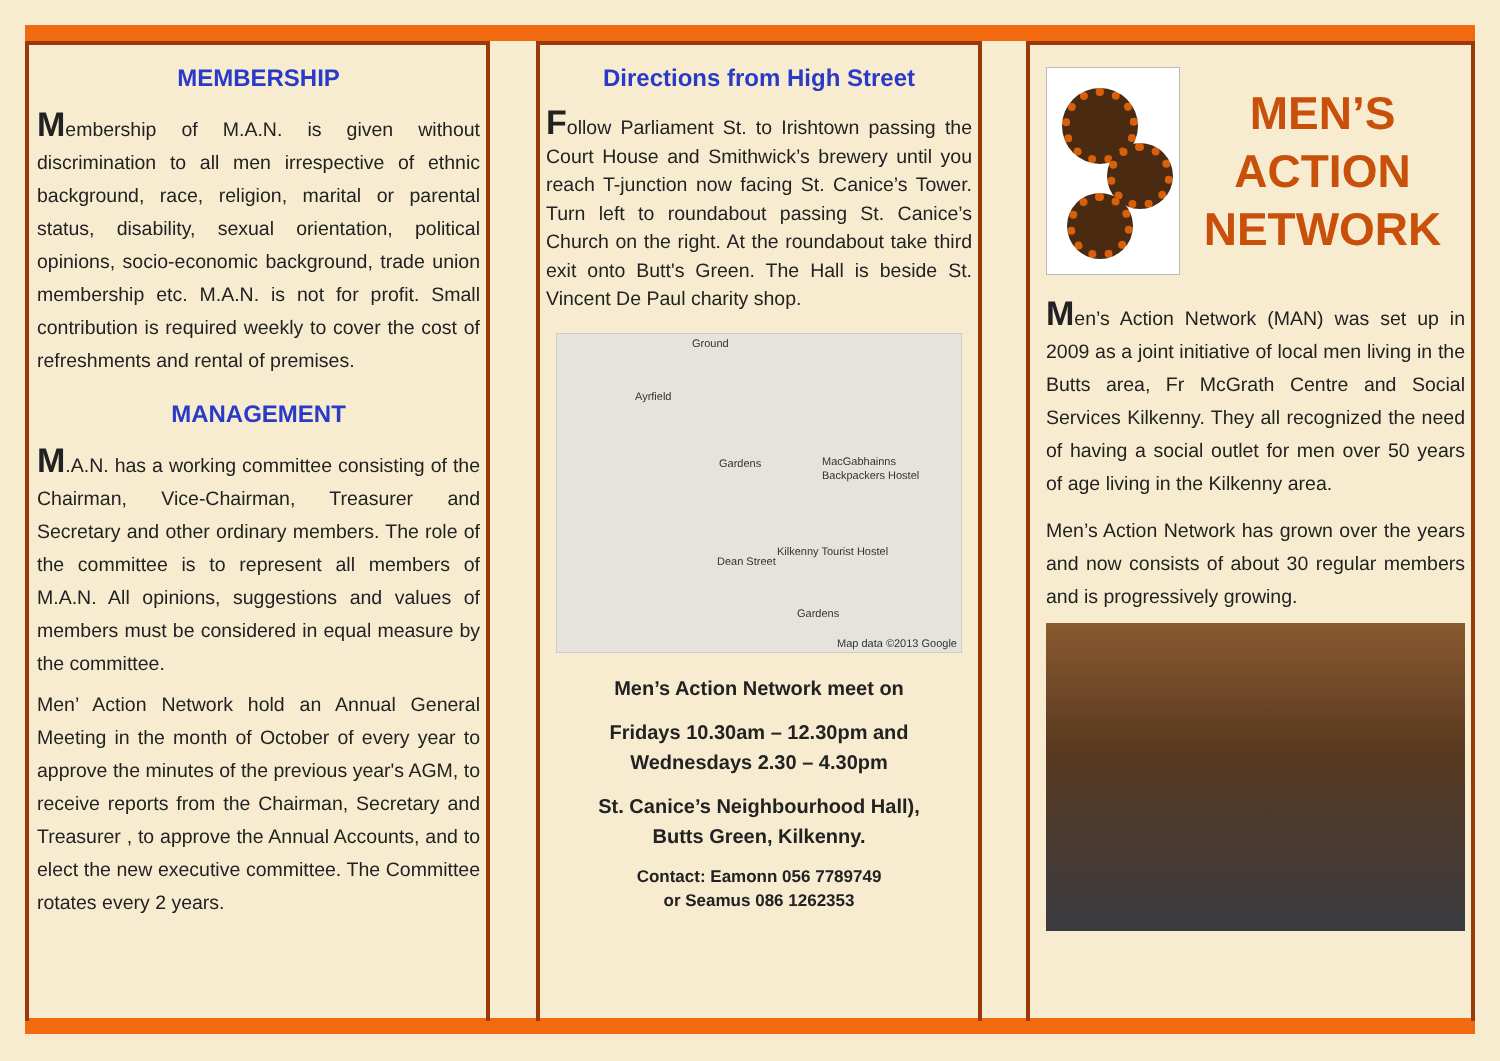MEMBERSHIP
Membership of M.A.N. is given without discrimination to all men irrespective of ethnic background, race, religion, marital or parental status, disability, sexual orientation, political opinions, socio-economic background, trade union membership etc. M.A.N. is not for profit. Small contribution is required weekly to cover the cost of refreshments and rental of premises.
MANAGEMENT
M.A.N. has a working committee consisting of the Chairman, Vice-Chairman, Treasurer and Secretary and other ordinary members. The role of the committee is to represent all members of M.A.N. All opinions, suggestions and values of members must be considered in equal measure by the committee.
Men’ Action Network hold an Annual General Meeting in the month of October of every year to approve the minutes of the previous year's AGM, to receive reports from the Chairman, Secretary and Treasurer , to approve the Annual Accounts, and to elect the new executive committee. The Committee rotates every 2 years.
Directions from High Street
Follow Parliament St. to Irishtown passing the Court House and Smithwick’s brewery until you reach T-junction now facing St. Canice’s Tower. Turn left to roundabout passing St. Canice’s Church on the right. At the roundabout take third exit onto Butt's Green. The Hall is beside St. Vincent De Paul charity shop.
Ground
Ayrfield
Gardens MacGabhainns Backpackers Hostel
Kilkenny Tourist Hostel
Dean Street
Gardens
Map data ©2013 Google
Men’s Action Network meet on
Fridays 10.30am – 12.30pm and
Wednesdays 2.30 – 4.30pm
St. Canice’s Neighbourhood Hall),
Butts Green, Kilkenny.
Contact: Eamonn 056 7789749
or Seamus 086 1262353
MEN’S ACTION
NETWORK
Men’s Action Network (MAN) was set up in 2009 as a joint initiative of local men living in the Butts area, Fr McGrath Centre and Social Services Kilkenny. They all recognized the need of having a social outlet for men over 50 years of age living in the Kilkenny area.
Men’s Action Network has grown over the years and now consists of about 30 regular members and is progressively growing.